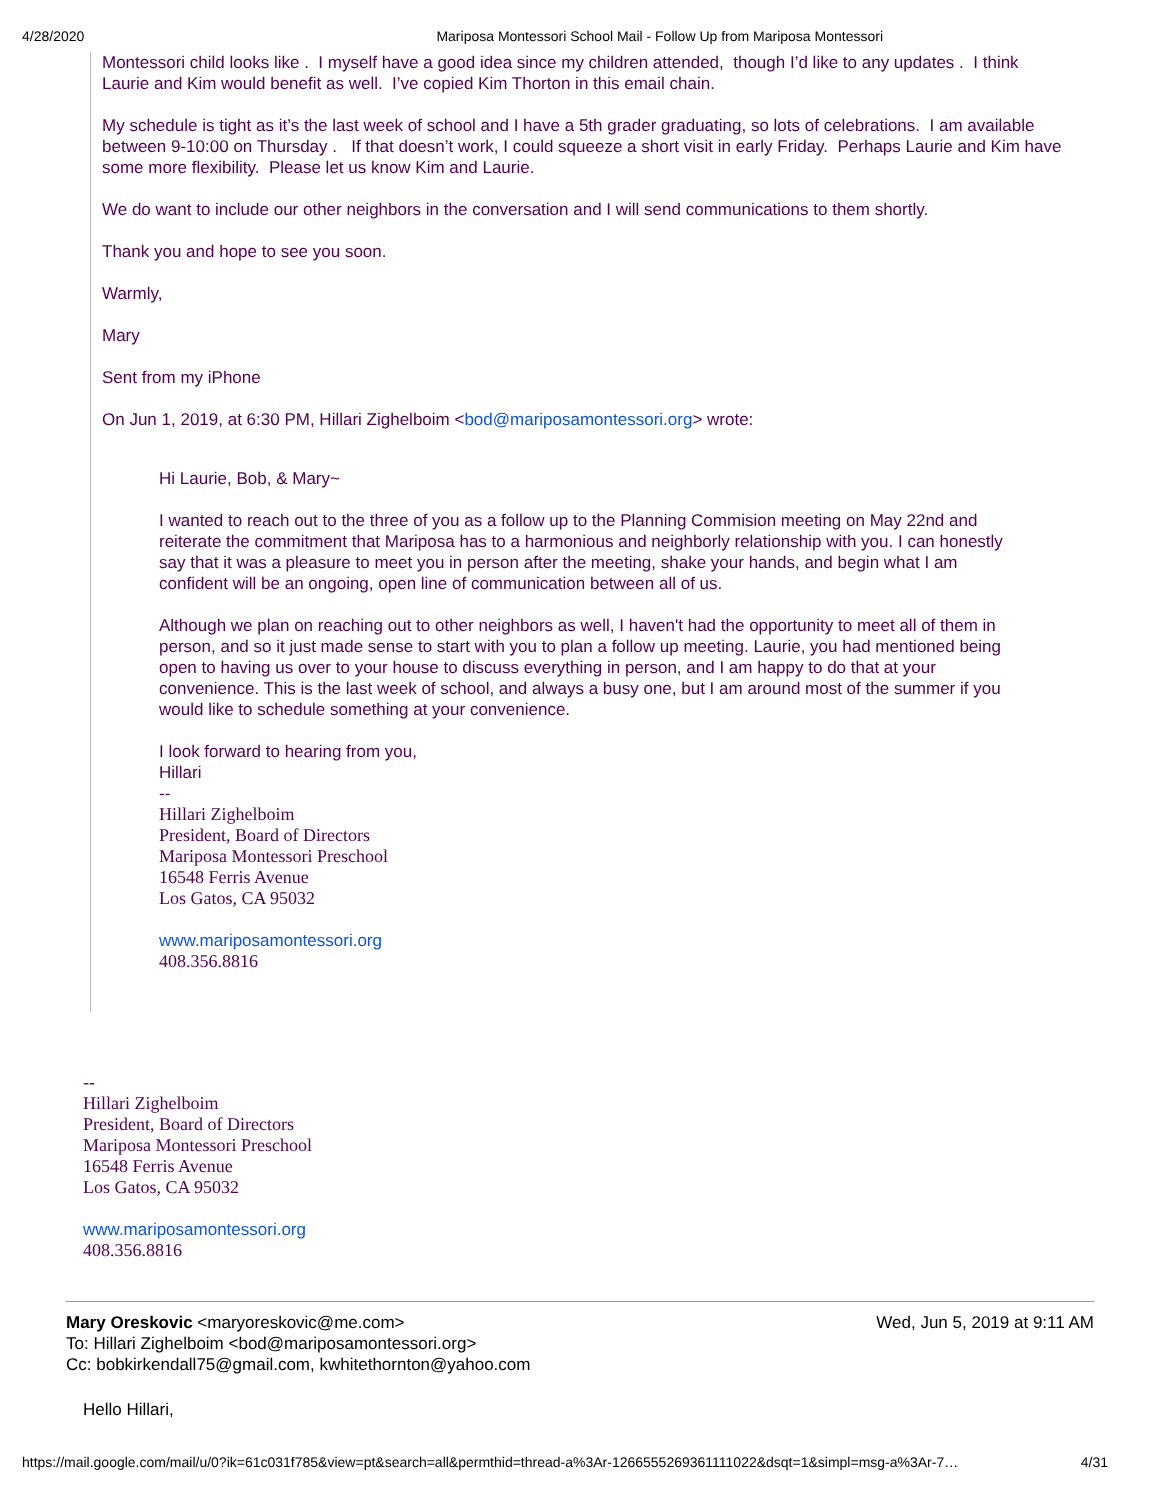4/28/2020 Mariposa Montessori School Mail - Follow Up from Mariposa Montessori
Montessori child looks like . I myself have a good idea since my children attended, though I’d like to any updates . I think Laurie and Kim would benefit as well. I’ve copied Kim Thorton in this email chain.
My schedule is tight as it’s the last week of school and I have a 5th grader graduating, so lots of celebrations. I am available between 9-10:00 on Thursday . If that doesn’t work, I could squeeze a short visit in early Friday. Perhaps Laurie and Kim have some more flexibility. Please let us know Kim and Laurie.
We do want to include our other neighbors in the conversation and I will send communications to them shortly.
Thank you and hope to see you soon.
Warmly,
Mary
Sent from my iPhone
On Jun 1, 2019, at 6:30 PM, Hillari Zighelboim <bod@mariposamontessori.org> wrote:
Hi Laurie, Bob, & Mary~
I wanted to reach out to the three of you as a follow up to the Planning Commision meeting on May 22nd and reiterate the commitment that Mariposa has to a harmonious and neighborly relationship with you. I can honestly say that it was a pleasure to meet you in person after the meeting, shake your hands, and begin what I am confident will be an ongoing, open line of communication between all of us.
Although we plan on reaching out to other neighbors as well, I haven't had the opportunity to meet all of them in person, and so it just made sense to start with you to plan a follow up meeting. Laurie, you had mentioned being open to having us over to your house to discuss everything in person, and I am happy to do that at your convenience. This is the last week of school, and always a busy one, but I am around most of the summer if you would like to schedule something at your convenience.
I look forward to hearing from you,
Hillari
--
Hillari Zighelboim
President, Board of Directors
Mariposa Montessori Preschool
16548 Ferris Avenue
Los Gatos, CA 95032
www.mariposamontessori.org
408.356.8816
--
Hillari Zighelboim
President, Board of Directors
Mariposa Montessori Preschool
16548 Ferris Avenue
Los Gatos, CA 95032
www.mariposamontessori.org
408.356.8816
Mary Oreskovic <maryoreskovic@me.com> Wed, Jun 5, 2019 at 9:11 AM
To: Hillari Zighelboim <bod@mariposamontessori.org>
Cc: bobkirkendall75@gmail.com, kwhitethornton@yahoo.com
Hello Hillari,
https://mail.google.com/mail/u/0?ik=61c031f785&view=pt&search=all&permthid=thread-a%3Ar-1266555269361111022&dsqt=1&simpl=msg-a%3Ar-7… 4/31